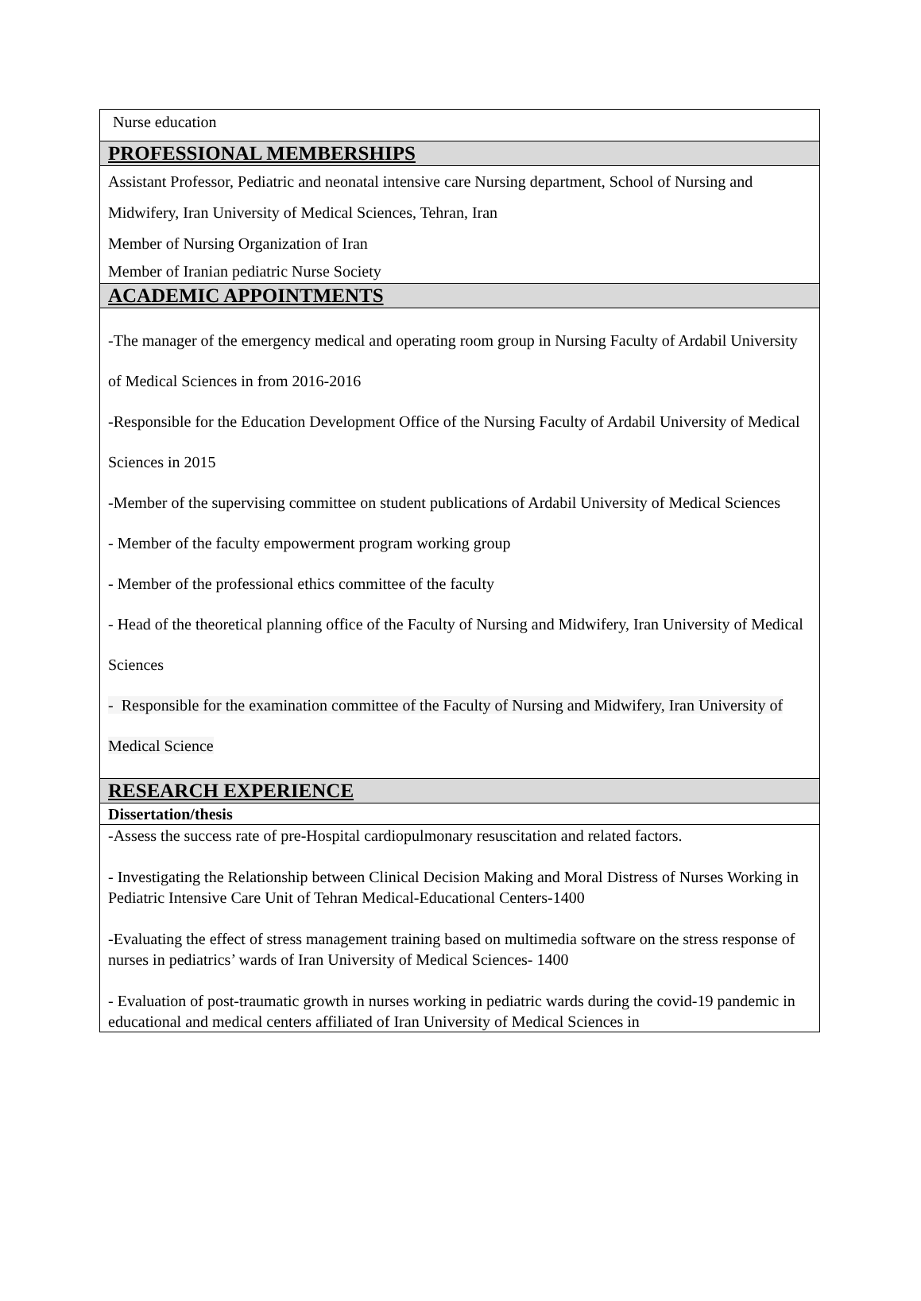Nurse education
PROFESSIONAL MEMBERSHIPS
Assistant Professor, Pediatric and neonatal intensive care Nursing department, School of Nursing and Midwifery, Iran University of Medical Sciences, Tehran, Iran
Member of Nursing Organization of Iran
Member of Iranian pediatric Nurse Society
ACADEMIC APPOINTMENTS
-The manager of the emergency medical and operating room group in Nursing Faculty of Ardabil University of Medical Sciences in from 2016-2016
-Responsible for the Education Development Office of the Nursing Faculty of Ardabil University of Medical Sciences in 2015
-Member of the supervising committee on student publications of Ardabil University of Medical Sciences
- Member of the faculty empowerment program working group
- Member of the professional ethics committee of the faculty
- Head of the theoretical planning office of the Faculty of Nursing and Midwifery, Iran University of Medical Sciences
- Responsible for the examination committee of the Faculty of Nursing and Midwifery, Iran University of Medical Science
RESEARCH EXPERIENCE
Dissertation/thesis
-Assess the success rate of pre-Hospital cardiopulmonary resuscitation and related factors.
- Investigating the Relationship between Clinical Decision Making and Moral Distress of Nurses Working in Pediatric Intensive Care Unit of Tehran Medical-Educational Centers-1400
-Evaluating the effect of stress management training based on multimedia software on the stress response of nurses in pediatrics’ wards of Iran University of Medical Sciences- 1400
- Evaluation of post-traumatic growth in nurses working in pediatric wards during the covid-19 pandemic in educational and medical centers affiliated of Iran University of Medical Sciences in